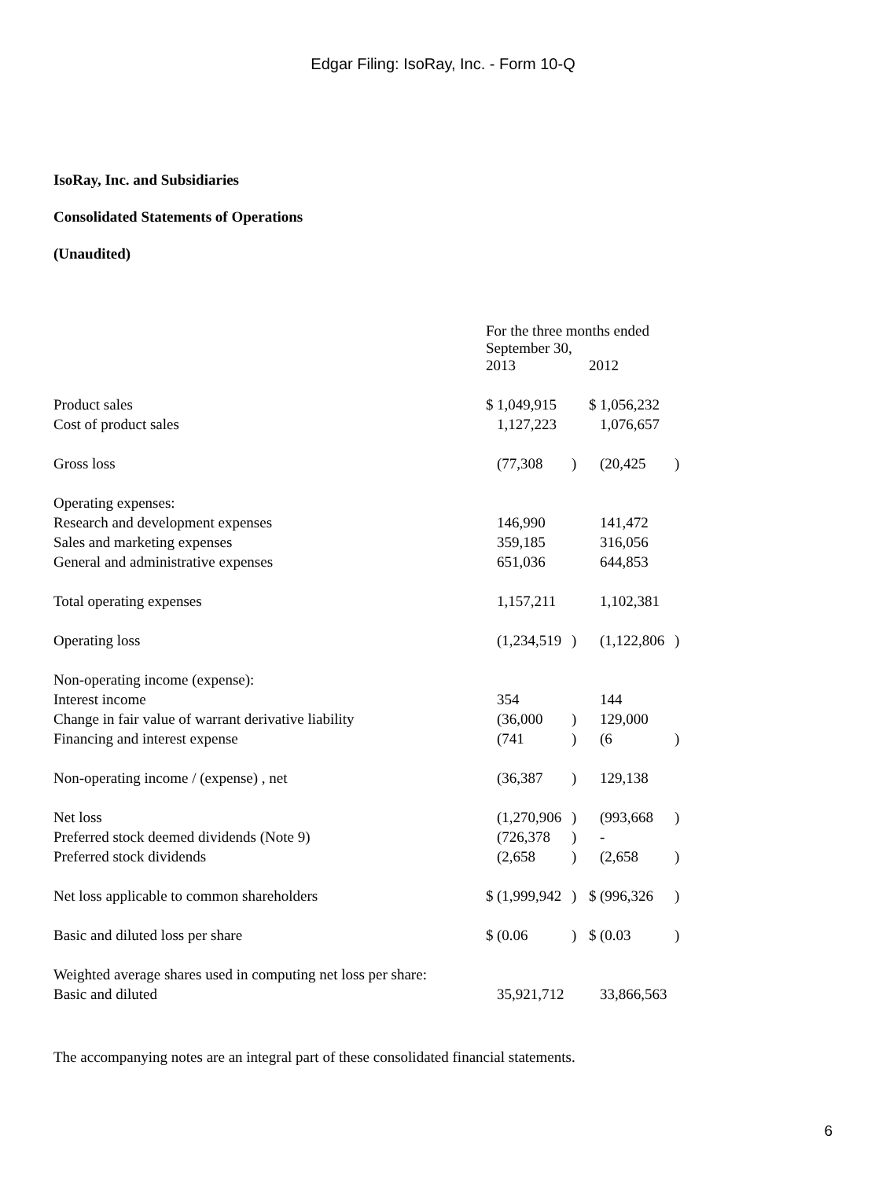Edgar Filing: IsoRay, Inc. - Form 10-Q
IsoRay, Inc. and Subsidiaries
Consolidated Statements of Operations
(Unaudited)
| | For the three months ended September 30, | | | | | |
| | 2013 | | | 2012 | | |
| Product sales | $ | 1,049,915 | | $ | 1,056,232 | |
| Cost of product sales | | 1,127,223 | | | 1,076,657 | |
| Gross loss | | (77,308 | ) | | (20,425 | ) |
| Operating expenses: | | | | | | |
| Research and development expenses | | 146,990 | | | 141,472 | |
| Sales and marketing expenses | | 359,185 | | | 316,056 | |
| General and administrative expenses | | 651,036 | | | 644,853 | |
| Total operating expenses | | 1,157,211 | | | 1,102,381 | |
| Operating loss | | (1,234,519 | ) | | (1,122,806 | ) |
| Non-operating income (expense): | | | | | | |
| Interest income | | 354 | | | 144 | |
| Change in fair value of warrant derivative liability | | (36,000 | ) | | 129,000 | |
| Financing and interest expense | | (741 | ) | | (6 | ) |
| Non-operating income / (expense) , net | | (36,387 | ) | | 129,138 | |
| Net loss | | (1,270,906 | ) | | (993,668 | ) |
| Preferred stock deemed dividends (Note 9) | | (726,378 | ) | | - | |
| Preferred stock dividends | | (2,658 | ) | | (2,658 | ) |
| Net loss applicable to common shareholders | $ | (1,999,942 | ) | $ | (996,326 | ) |
| Basic and diluted loss per share | $ | (0.06 | ) | $ | (0.03 | ) |
| Weighted average shares used in computing net loss per share: | | | | | | |
| Basic and diluted | | 35,921,712 | | | 33,866,563 | |
The accompanying notes are an integral part of these consolidated financial statements.
6